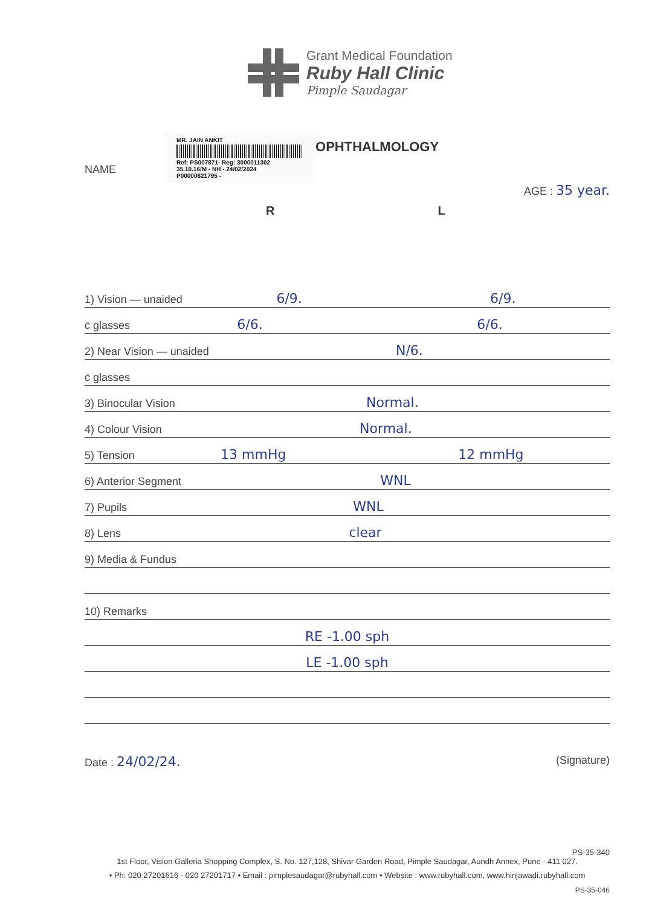Grant Medical Foundation
Ruby Hall Clinic
Pimple Saudagar
NAME
MR. JAIN ANKIT
Ref: PS007871- Reg: 3000011302
35.10.16/M - NH - 24/02/2024
P00000621795 -
OPHTHALMOLOGY
AGE : 35 year.
R L
1) Vision — unaided 6/9. 6/9.
c̄ glasses 6/6. 6/6.
2) Near Vision — unaided N/6.
c̄ glasses
3) Binocular Vision Normal.
4) Colour Vision Normal.
5) Tension 13 mmHg 12 mmHg
6) Anterior Segment WNL
7) Pupils WNL
8) Lens clear
9) Media & Fundus
10) Remarks
RE -1.00 sph
LE -1.00 sph
Date : 24/02/24. (Signature)
PS-35-340
1st Floor, Vision Galleria Shopping Complex, S. No. 127,128, Shivar Garden Road, Pimple Saudagar, Aundh Annex, Pune - 411 027.
• Ph: 020 27201616 - 020 27201717 • Email : pimplesaudagar@rubyhall.com • Website : www.rubyhall.com, www.hinjawadi.rubyhall.com
PS-35-046